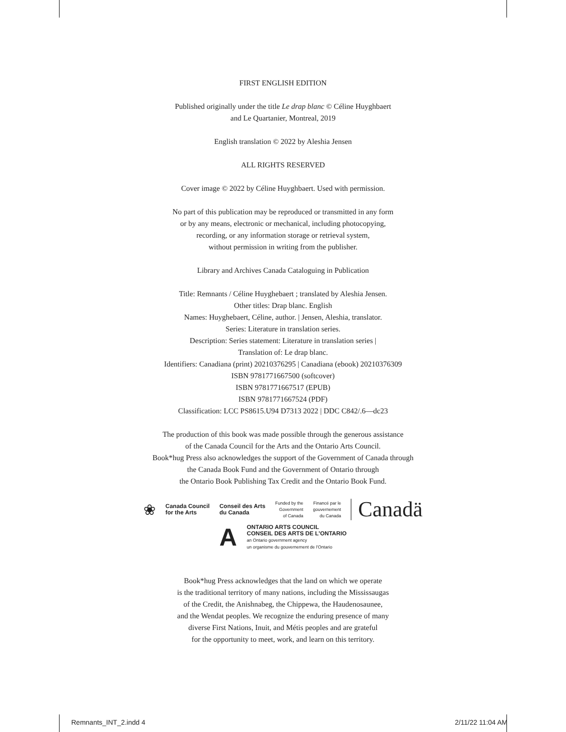FIRST ENGLISH EDITION
Published originally under the title Le drap blanc © Céline Huyghbaert
and Le Quartanier, Montreal, 2019
English translation © 2022 by Aleshia Jensen
ALL RIGHTS RESERVED
Cover image © 2022 by Céline Huyghbaert. Used with permission.
No part of this publication may be reproduced or transmitted in any form
or by any means, electronic or mechanical, including photocopying,
recording, or any information storage or retrieval system,
without permission in writing from the publisher.
Library and Archives Canada Cataloguing in Publication
Title: Remnants / Céline Huyghebaert ; translated by Aleshia Jensen.
Other titles: Drap blanc. English
Names: Huyghebaert, Céline, author. | Jensen, Aleshia, translator.
Series: Literature in translation series.
Description: Series statement: Literature in translation series |
Translation of: Le drap blanc.
Identifiers: Canadiana (print) 20210376295 | Canadiana (ebook) 20210376309
ISBN 9781771667500 (softcover)
ISBN 9781771667517 (EPUB)
ISBN 9781771667524 (PDF)
Classification: LCC PS8615.U94 D7313 2022 | DDC C842/.6—dc23
The production of this book was made possible through the generous assistance
of the Canada Council for the Arts and the Ontario Arts Council.
Book*hug Press also acknowledges the support of the Government of Canada through
the Canada Book Fund and the Government of Ontario through
the Ontario Book Publishing Tax Credit and the Ontario Book Fund.
❀ Canada Council
for the Arts Conseil des Arts
du Canada Funded by the
Government
of Canada Financé par le
gouvernement
du Canada Canadä
A ONTARIO ARTS COUNCIL
CONSEIL DES ARTS DE L'ONTARIO
an Ontario government agency
un organisme du gouvernement de l'Ontario
Book*hug Press acknowledges that the land on which we operate
is the traditional territory of many nations, including the Mississaugas
of the Credit, the Anishnabeg, the Chippewa, the Haudenosaunee,
and the Wendat peoples. We recognize the enduring presence of many
diverse First Nations, Inuit, and Métis peoples and are grateful
for the opportunity to meet, work, and learn on this territory.
Remnants_INT_2.indd 4 2/11/22 11:04 AM